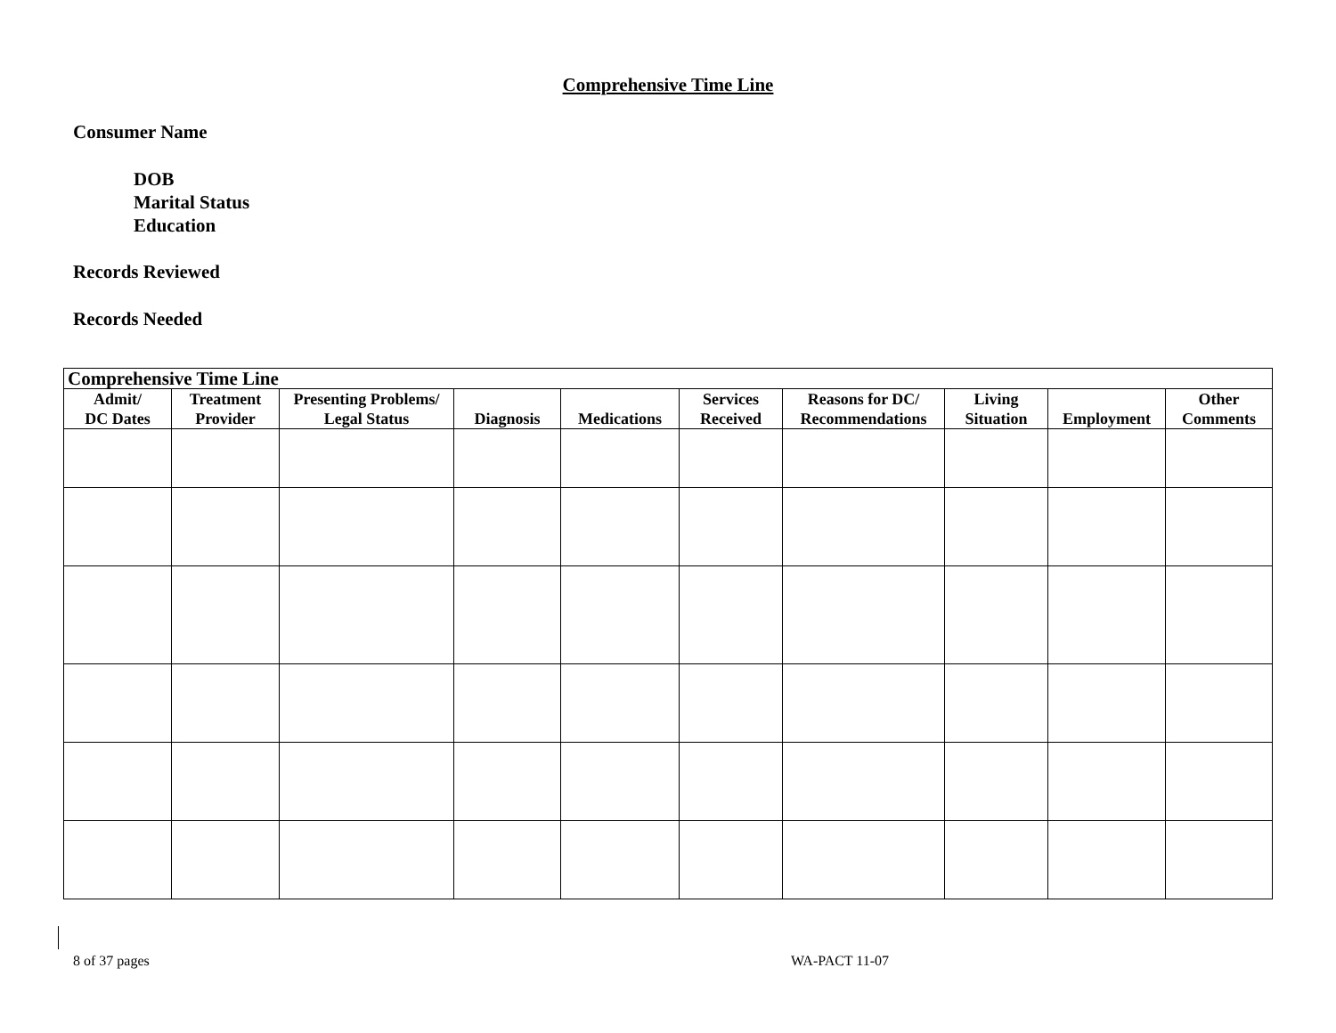Comprehensive Time Line
Consumer Name
DOB
Marital Status
Education
Records Reviewed
Records Needed
| Comprehensive Time Line | | | | | | | | | |
| --- | --- | --- | --- | --- | --- | --- | --- | --- | --- |
| Admit/ DC Dates | Treatment Provider | Presenting Problems/ Legal Status | Diagnosis | Medications | Services Received | Reasons for DC/ Recommendations | Living Situation | Employment | Other Comments |
8 of 37 pages WA-PACT 11-07